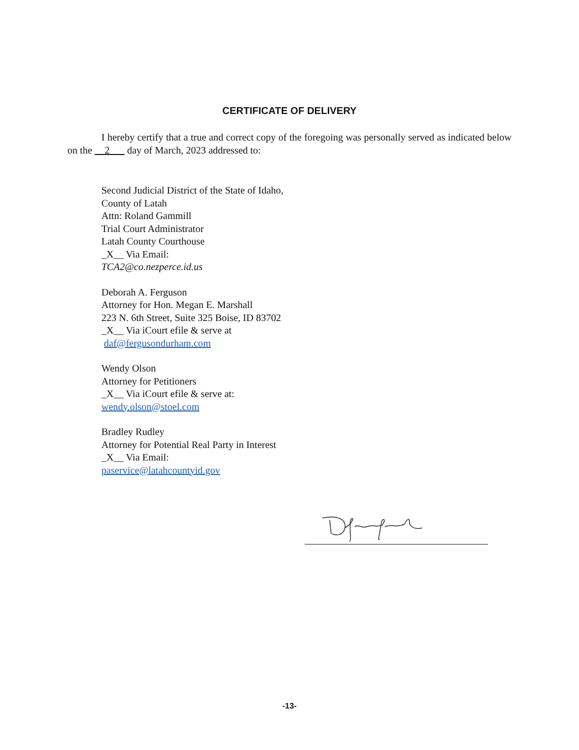CERTIFICATE OF DELIVERY
I hereby certify that a true and correct copy of the foregoing was personally served as indicated below on the 2 day of March, 2023 addressed to:
Second Judicial District of the State of Idaho,
County of Latah
Attn: Roland Gammill
Trial Court Administrator
Latah County Courthouse
_X__ Via Email:
TCA2@co.nezperce.id.us
Deborah A. Ferguson
Attorney for Hon. Megan E. Marshall
223 N. 6th Street, Suite 325 Boise, ID 83702
_X__ Via iCourt efile & serve at
daf@fergusondurham.com
Wendy Olson
Attorney for Petitioners
_X__ Via iCourt efile & serve at:
wendy.olson@stoel.com
Bradley Rudley
Attorney for Potential Real Party in Interest
_X__ Via Email:
paservice@latahcountyid.gov
-13-